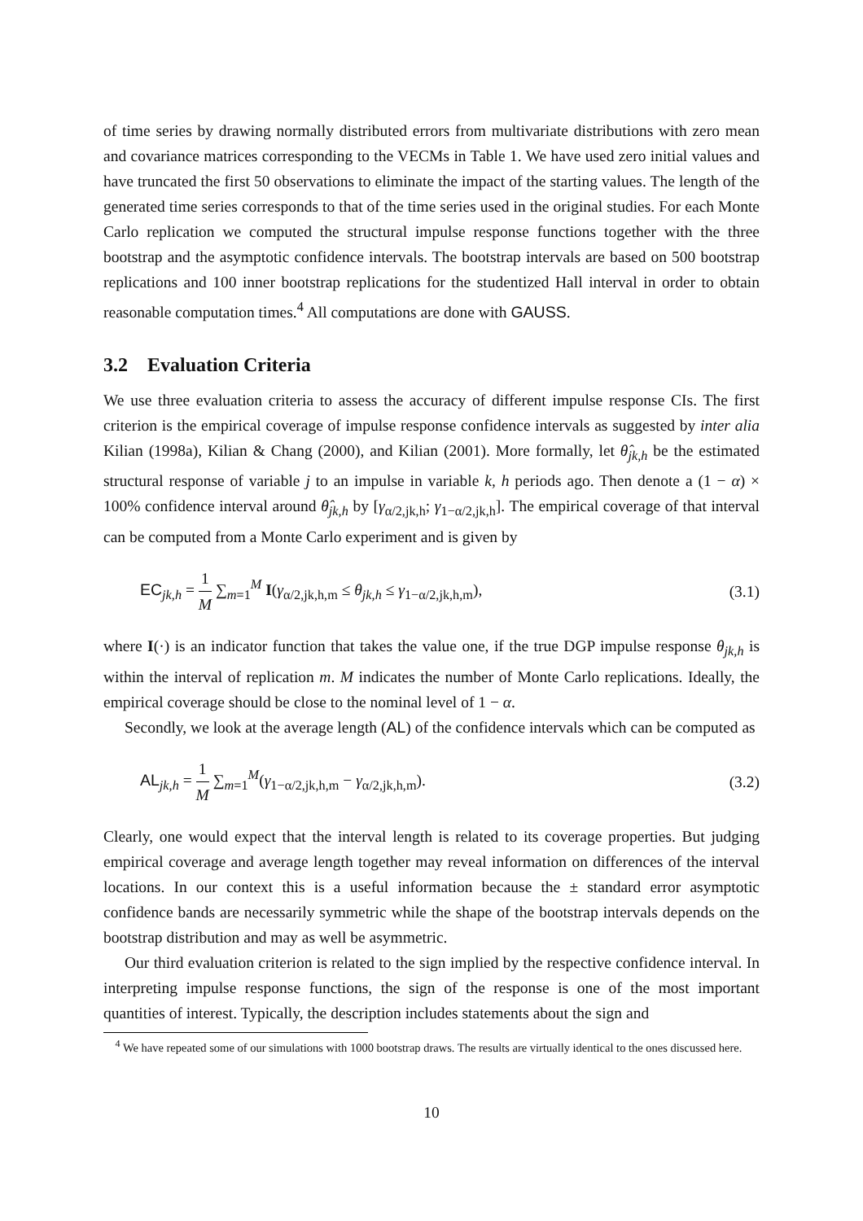of time series by drawing normally distributed errors from multivariate distributions with zero mean and covariance matrices corresponding to the VECMs in Table 1. We have used zero initial values and have truncated the first 50 observations to eliminate the impact of the starting values. The length of the generated time series corresponds to that of the time series used in the original studies. For each Monte Carlo replication we computed the structural impulse response functions together with the three bootstrap and the asymptotic confidence intervals. The bootstrap intervals are based on 500 bootstrap replications and 100 inner bootstrap replications for the studentized Hall interval in order to obtain reasonable computation times.<sup>4</sup> All computations are done with GAUSS.
3.2 Evaluation Criteria
We use three evaluation criteria to assess the accuracy of different impulse response CIs. The first criterion is the empirical coverage of impulse response confidence intervals as suggested by inter alia Kilian (1998a), Kilian & Chang (2000), and Kilian (2001). More formally, let θ̂<sub>jk,h</sub> be the estimated structural response of variable j to an impulse in variable k, h periods ago. Then denote a (1 − α) × 100% confidence interval around θ̂<sub>jk,h</sub> by [γ<sub>α/2,jk,h</sub>; γ<sub>1−α/2,jk,h</sub>]. The empirical coverage of that interval can be computed from a Monte Carlo experiment and is given by
EC<sub>jk,h</sub> = 1 M ∑<sub>m=1</sub><sup>M</sup> I(γ<sub>α/2,jk,h,m</sub> ≤ θ<sub>jk,h</sub> ≤ γ<sub>1−α/2,jk,h,m</sub>),
(3.1)
where I(·) is an indicator function that takes the value one, if the true DGP impulse response θ<sub>jk,h</sub> is within the interval of replication m. M indicates the number of Monte Carlo replications. Ideally, the empirical coverage should be close to the nominal level of 1 − α.
Secondly, we look at the average length (AL) of the confidence intervals which can be computed as
AL<sub>jk,h</sub> = 1 M ∑<sub>m=1</sub><sup>M</sup>(γ<sub>1−α/2,jk,h,m</sub> − γ<sub>α/2,jk,h,m</sub>).
(3.2)
Clearly, one would expect that the interval length is related to its coverage properties. But judging empirical coverage and average length together may reveal information on differences of the interval locations. In our context this is a useful information because the ± standard error asymptotic confidence bands are necessarily symmetric while the shape of the bootstrap intervals depends on the bootstrap distribution and may as well be asymmetric.
Our third evaluation criterion is related to the sign implied by the respective confidence interval. In interpreting impulse response functions, the sign of the response is one of the most important quantities of interest. Typically, the description includes statements about the sign and
<sup>4</sup> We have repeated some of our simulations with 1000 bootstrap draws. The results are virtually identical to the ones discussed here.
10